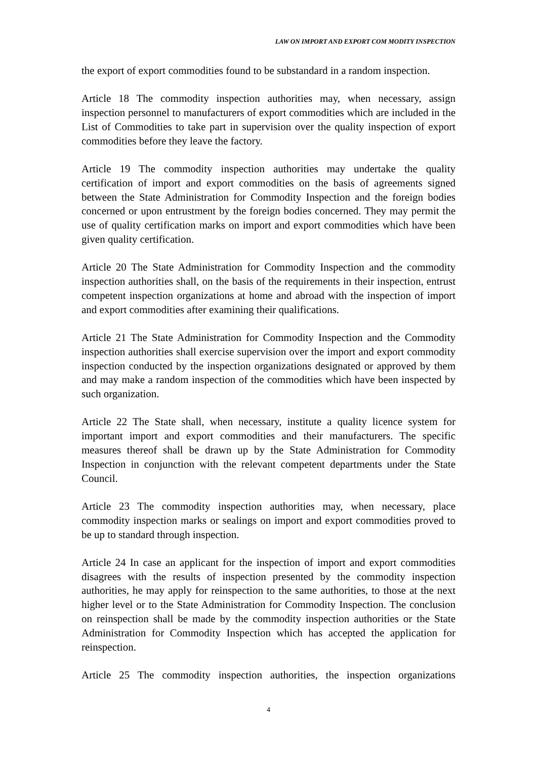LAW ON IMPORT AND EXPORT COM MODITY INSPECTION
the export of export commodities found to be substandard in a random inspection.
Article 18 The commodity inspection authorities may, when necessary, assign inspection personnel to manufacturers of export commodities which are included in the List of Commodities to take part in supervision over the quality inspection of export commodities before they leave the factory.
Article 19 The commodity inspection authorities may undertake the quality certification of import and export commodities on the basis of agreements signed between the State Administration for Commodity Inspection and the foreign bodies concerned or upon entrustment by the foreign bodies concerned. They may permit the use of quality certification marks on import and export commodities which have been given quality certification.
Article 20 The State Administration for Commodity Inspection and the commodity inspection authorities shall, on the basis of the requirements in their inspection, entrust competent inspection organizations at home and abroad with the inspection of import and export commodities after examining their qualifications.
Article 21 The State Administration for Commodity Inspection and the Commodity inspection authorities shall exercise supervision over the import and export commodity inspection conducted by the inspection organizations designated or approved by them and may make a random inspection of the commodities which have been inspected by such organization.
Article 22 The State shall, when necessary, institute a quality licence system for important import and export commodities and their manufacturers. The specific measures thereof shall be drawn up by the State Administration for Commodity Inspection in conjunction with the relevant competent departments under the State Council.
Article 23 The commodity inspection authorities may, when necessary, place commodity inspection marks or sealings on import and export commodities proved to be up to standard through inspection.
Article 24 In case an applicant for the inspection of import and export commodities disagrees with the results of inspection presented by the commodity inspection authorities, he may apply for reinspection to the same authorities, to those at the next higher level or to the State Administration for Commodity Inspection. The conclusion on reinspection shall be made by the commodity inspection authorities or the State Administration for Commodity Inspection which has accepted the application for reinspection.
Article 25 The commodity inspection authorities, the inspection organizations
4